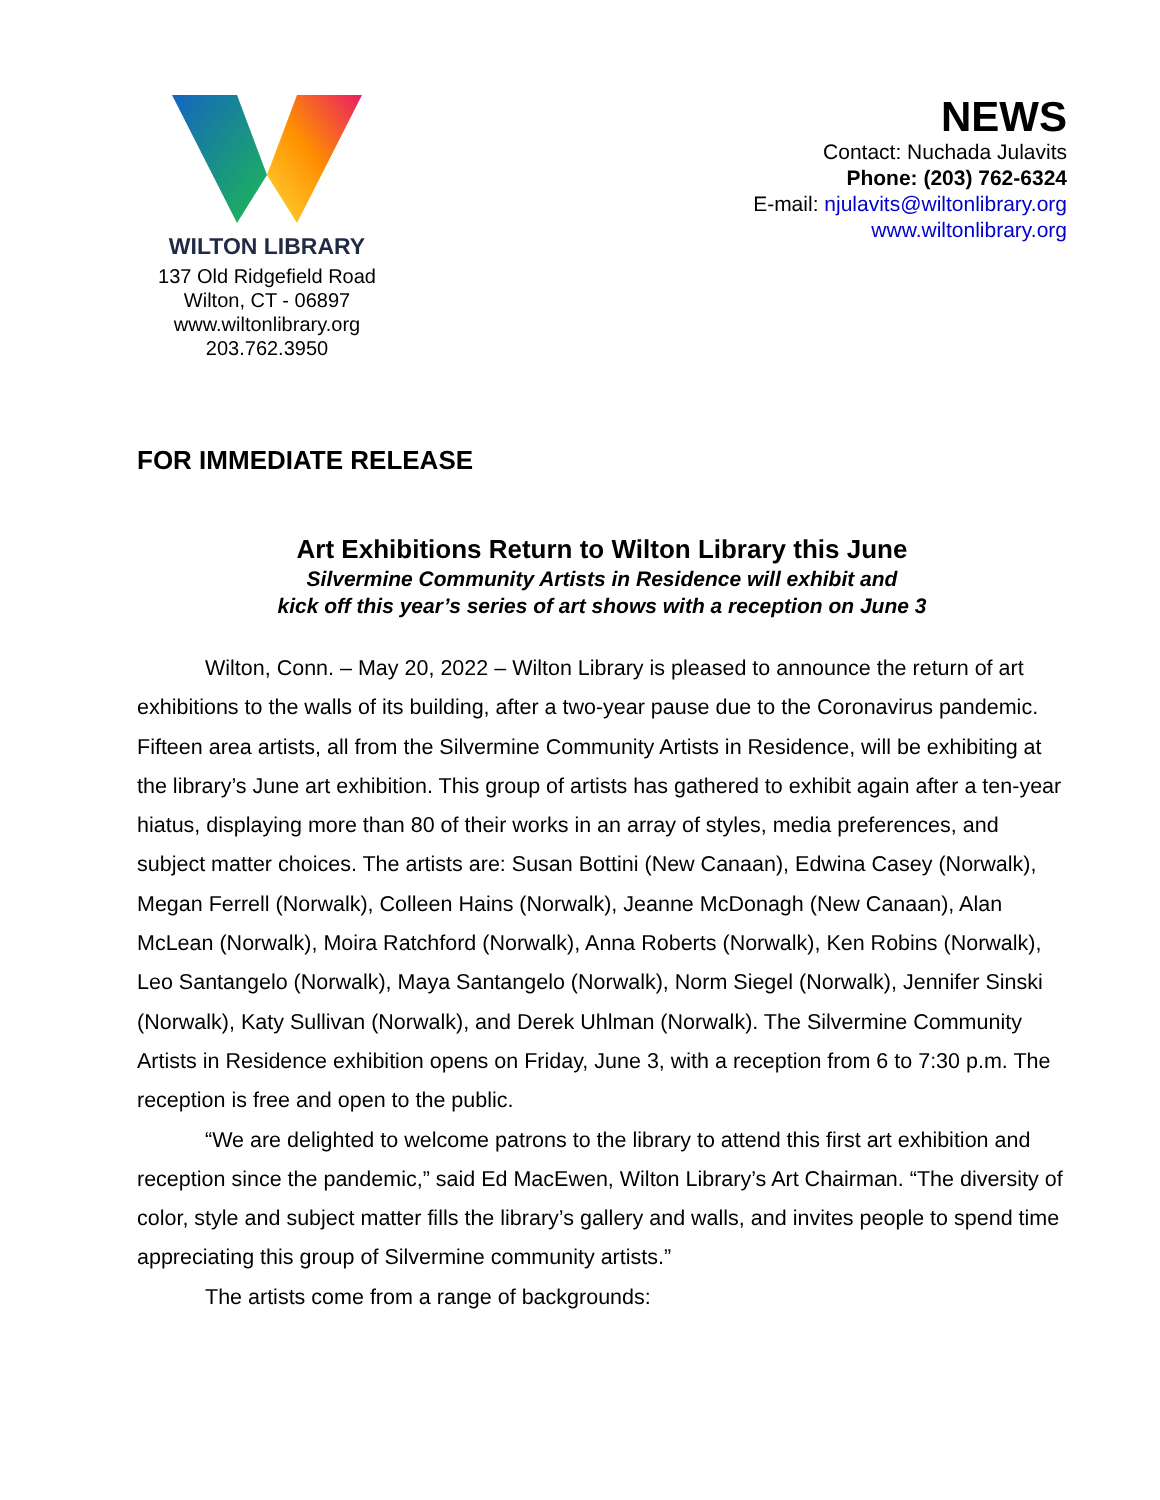WILTON LIBRARY
137 Old Ridgefield Road
Wilton, CT - 06897
www.wiltonlibrary.org
203.762.3950
NEWS
Contact: Nuchada Julavits
Phone: (203) 762-6324
E-mail: njulavits@wiltonlibrary.org
www.wiltonlibrary.org
FOR IMMEDIATE RELEASE
Art Exhibitions Return to Wilton Library this June
Silvermine Community Artists in Residence will exhibit and
kick off this year’s series of art shows with a reception on June 3
Wilton, Conn. – May 20, 2022 – Wilton Library is pleased to announce the return of art exhibitions to the walls of its building, after a two-year pause due to the Coronavirus pandemic. Fifteen area artists, all from the Silvermine Community Artists in Residence, will be exhibiting at the library’s June art exhibition. This group of artists has gathered to exhibit again after a ten-year hiatus, displaying more than 80 of their works in an array of styles, media preferences, and subject matter choices. The artists are: Susan Bottini (New Canaan), Edwina Casey (Norwalk), Megan Ferrell (Norwalk), Colleen Hains (Norwalk), Jeanne McDonagh (New Canaan), Alan McLean (Norwalk), Moira Ratchford (Norwalk), Anna Roberts (Norwalk), Ken Robins (Norwalk), Leo Santangelo (Norwalk), Maya Santangelo (Norwalk), Norm Siegel (Norwalk), Jennifer Sinski (Norwalk), Katy Sullivan (Norwalk), and Derek Uhlman (Norwalk). The Silvermine Community Artists in Residence exhibition opens on Friday, June 3, with a reception from 6 to 7:30 p.m. The reception is free and open to the public.
“We are delighted to welcome patrons to the library to attend this first art exhibition and reception since the pandemic,” said Ed MacEwen, Wilton Library’s Art Chairman. “The diversity of color, style and subject matter fills the library’s gallery and walls, and invites people to spend time appreciating this group of Silvermine community artists.”
The artists come from a range of backgrounds: